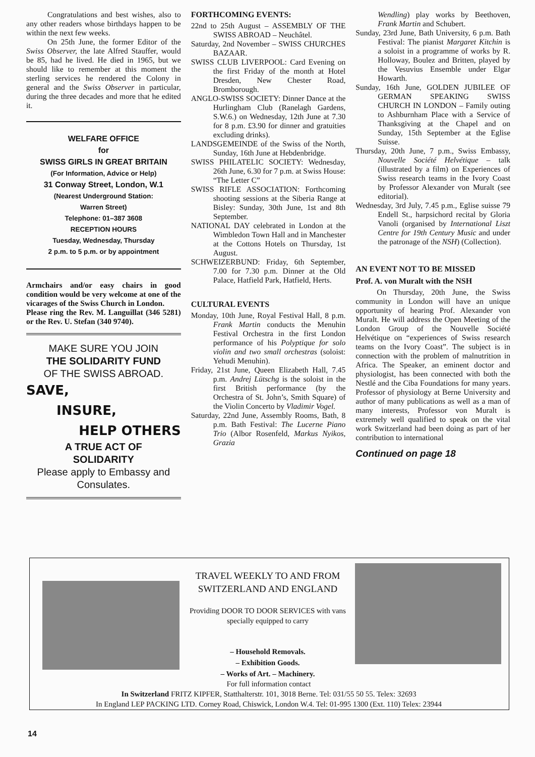Congratulations and best wishes, also to any other readers whose birthdays happen to be within the next few weeks.
On 25th June, the former Editor of the Swiss Observer, the late Alfred Stauffer, would be 85, had he lived. He died in 1965, but we should like to remember at this moment the sterling services he rendered the Colony in general and the Swiss Observer in particular, during the three decades and more that he edited it.
WELFARE OFFICE
for
SWISS GIRLS IN GREAT BRITAIN
(For Information, Advice or Help)
31 Conway Street, London, W.1
(Nearest Underground Station:
Warren Street)
Telephone: 01–387 3608
RECEPTION HOURS
Tuesday, Wednesday, Thursday
2 p.m. to 5 p.m. or by appointment
Armchairs and/or easy chairs in good condition would be very welcome at one of the vicarages of the Swiss Church in London.
Please ring the Rev. M. Languillat (346 5281) or the Rev. U. Stefan (340 9740).
MAKE SURE YOU JOIN
THE SOLIDARITY FUND
OF THE SWISS ABROAD.
SAVE,
INSURE,
HELP OTHERS
A TRUE ACT OF
SOLIDARITY
Please apply to Embassy and Consulates.
FORTHCOMING EVENTS:
22nd to 25th August – ASSEMBLY OF THE SWISS ABROAD – Neuchâtel.
Saturday, 2nd November – SWISS CHURCHES BAZAAR.
SWISS CLUB LIVERPOOL: Card Evening on the first Friday of the month at Hotel Dresden, New Chester Road, Bromborough.
ANGLO-SWISS SOCIETY: Dinner Dance at the Hurlingham Club (Ranelagh Gardens, S.W.6.) on Wednesday, 12th June at 7.30 for 8 p.m. £3.90 for dinner and gratuities excluding drinks).
LANDSGEMEINDE of the Swiss of the North, Sunday, 16th June at Hebdenbridge.
SWISS PHILATELIC SOCIETY: Wednesday, 26th June, 6.30 for 7 p.m. at Swiss House: “The Letter C”
SWISS RIFLE ASSOCIATION: Forthcoming shooting sessions at the Siberia Range at Bisley: Sunday, 30th June, 1st and 8th September.
NATIONAL DAY celebrated in London at the Wimbledon Town Hall and in Manchester at the Cottons Hotels on Thursday, 1st August.
SCHWEIZERBUND: Friday, 6th September, 7.00 for 7.30 p.m. Dinner at the Old Palace, Hatfield Park, Hatfield, Herts.
CULTURAL EVENTS
Monday, 10th June, Royal Festival Hall, 8 p.m. Frank Martin conducts the Menuhin Festival Orchestra in the first London performance of his Polyptique for solo violin and two small orchestras (soloist: Yehudi Menuhin).
Friday, 21st June, Queen Elizabeth Hall, 7.45 p.m. Andrej Lütschg is the soloist in the first British performance (by the Orchestra of St. John’s, Smith Square) of the Violin Concerto by Vladimir Vogel.
Saturday, 22nd June, Assembly Rooms, Bath, 8 p.m. Bath Festival: The Lucerne Piano Trio (Albor Rosenfeld, Markus Nyikos, Grazia
Wendling) play works by Beethoven, Frank Martin and Schubert.
Sunday, 23rd June, Bath University, 6 p.m. Bath Festival: The pianist Margaret Kitchin is a soloist in a programme of works by R. Holloway, Boulez and Britten, played by the Vesuvius Ensemble under Elgar Howarth.
Sunday, 16th June, GOLDEN JUBILEE OF GERMAN SPEAKING SWISS CHURCH IN LONDON – Family outing to Ashburnham Place with a Service of Thanksgiving at the Chapel and on Sunday, 15th September at the Eglise Suisse.
Thursday, 20th June, 7 p.m., Swiss Embassy, Nouvelle Société Helvétique – talk (illustrated by a film) on Experiences of Swiss research teams in the Ivory Coast by Professor Alexander von Muralt (see editorial).
Wednesday, 3rd July, 7.45 p.m., Eglise suisse 79 Endell St., harpsichord recital by Gloria Vanoli (organised by International Liszt Centre for 19th Century Music and under the patronage of the NSH) (Collection).
AN EVENT NOT TO BE MISSED
Prof. A. von Muralt with the NSH
On Thursday, 20th June, the Swiss community in London will have an unique opportunity of hearing Prof. Alexander von Muralt. He will address the Open Meeting of the London Group of the Nouvelle Société Helvétique on “experiences of Swiss research teams on the Ivory Coast”. The subject is in connection with the problem of malnutrition in Africa. The Speaker, an eminent doctor and physiologist, has been connected with both the Nestlé and the Ciba Foundations for many years. Professor of physiology at Berne University and author of many publications as well as a man of many interests, Professor von Muralt is extremely well qualified to speak on the vital work Switzerland had been doing as part of her contribution to international
Continued on page 18
TRAVEL WEEKLY TO AND FROM SWITZERLAND AND ENGLAND
Providing DOOR TO DOOR SERVICES with vans specially equipped to carry
– Household Removals.
– Exhibition Goods.
– Works of Art. – Machinery.
For full information contact
In Switzerland FRITZ KIPFER, Statthalterstr. 101, 3018 Berne. Tel: 031/55 50 55. Telex: 32693
In England LEP PACKING LTD. Corney Road, Chiswick, London W.4. Tel: 01-995 1300 (Ext. 110) Telex: 23944
14